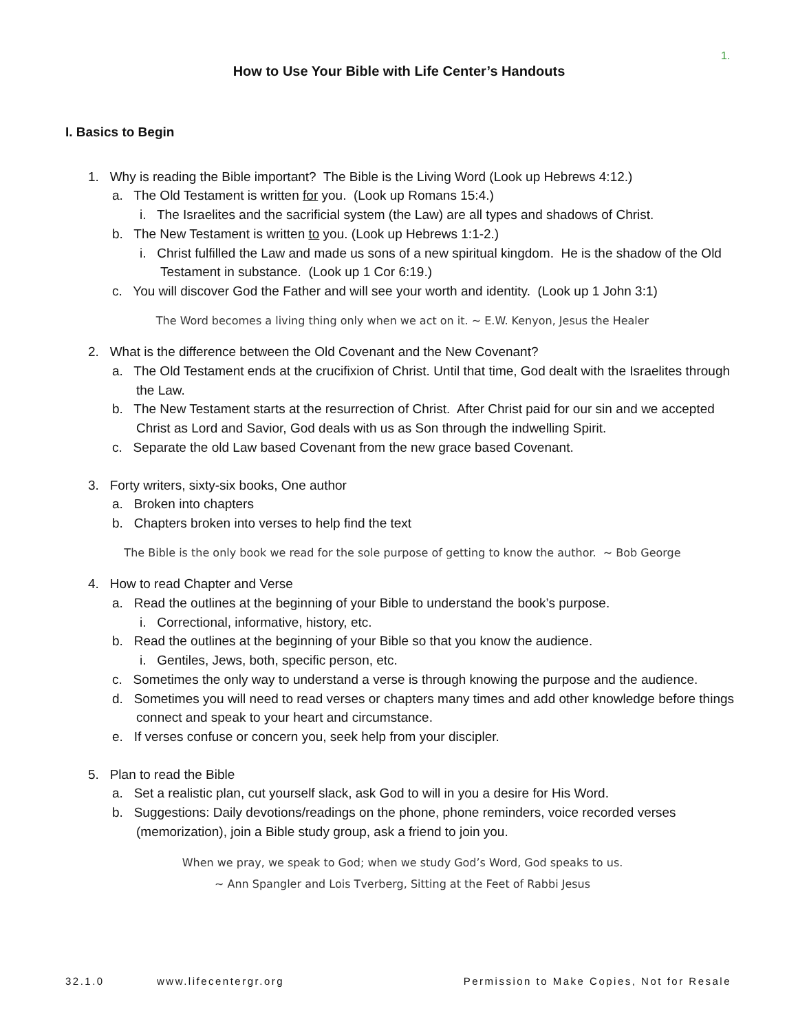1.
How to Use Your Bible with Life Center’s Handouts
I. Basics to Begin
1. Why is reading the Bible important? The Bible is the Living Word (Look up Hebrews 4:12.)
a. The Old Testament is written for you. (Look up Romans 15:4.)
i. The Israelites and the sacrificial system (the Law) are all types and shadows of Christ.
b. The New Testament is written to you. (Look up Hebrews 1:1-2.)
i. Christ fulfilled the Law and made us sons of a new spiritual kingdom. He is the shadow of the Old Testament in substance. (Look up 1 Cor 6:19.)
c. You will discover God the Father and will see your worth and identity. (Look up 1 John 3:1)
The Word becomes a living thing only when we act on it. ~ E.W. Kenyon, Jesus the Healer
2. What is the difference between the Old Covenant and the New Covenant?
a. The Old Testament ends at the crucifixion of Christ. Until that time, God dealt with the Israelites through the Law.
b. The New Testament starts at the resurrection of Christ. After Christ paid for our sin and we accepted Christ as Lord and Savior, God deals with us as Son through the indwelling Spirit.
c. Separate the old Law based Covenant from the new grace based Covenant.
3. Forty writers, sixty-six books, One author
a. Broken into chapters
b. Chapters broken into verses to help find the text
The Bible is the only book we read for the sole purpose of getting to know the author. ~ Bob George
4. How to read Chapter and Verse
a. Read the outlines at the beginning of your Bible to understand the book’s purpose.
i. Correctional, informative, history, etc.
b. Read the outlines at the beginning of your Bible so that you know the audience.
i. Gentiles, Jews, both, specific person, etc.
c. Sometimes the only way to understand a verse is through knowing the purpose and the audience.
d. Sometimes you will need to read verses or chapters many times and add other knowledge before things connect and speak to your heart and circumstance.
e. If verses confuse or concern you, seek help from your discipler.
5. Plan to read the Bible
a. Set a realistic plan, cut yourself slack, ask God to will in you a desire for His Word.
b. Suggestions: Daily devotions/readings on the phone, phone reminders, voice recorded verses (memorization), join a Bible study group, ask a friend to join you.
When we pray, we speak to God; when we study God’s Word, God speaks to us.
~ Ann Spangler and Lois Tverberg, Sitting at the Feet of Rabbi Jesus
32.1.0 www.lifecentergr.org Permission to Make Copies, Not for Resale